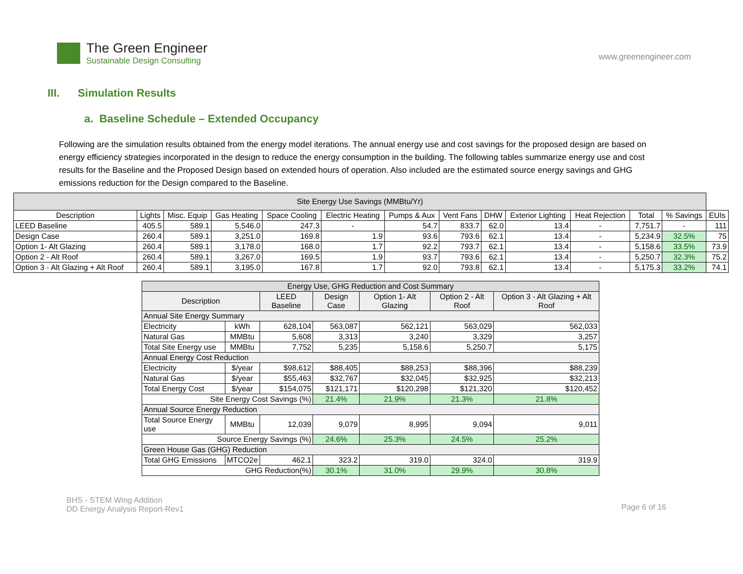The Green Engineer
Sustainable Design Consulting
www.greenengineer.com
III. Simulation Results
a. Baseline Schedule – Extended Occupancy
Following are the simulation results obtained from the energy model iterations. The annual energy use and cost savings for the proposed design are based on energy efficiency strategies incorporated in the design to reduce the energy consumption in the building. The following tables summarize energy use and cost results for the Baseline and the Proposed Design based on extended hours of operation. Also included are the estimated source energy savings and GHG emissions reduction for the Design compared to the Baseline.
| Site Energy Use Savings (MMBtu/Yr) | | | | | | | | | | | | | |
| --- | --- | --- | --- | --- | --- | --- | --- | --- | --- | --- | --- | --- | --- |
| Description | Lights | Misc. Equip | Gas Heating | Space Cooling | Electric Heating | Pumps & Aux | Vent Fans | DHW | Exterior Lighting | Heat Rejection | Total | % Savings | EUIs |
| LEED Baseline | 405.5 | 589.1 | 5,546.0 | 247.3 | - | 54.7 | 833.7 | 62.0 | 13.4 | - | 7,751.7 | - | 111 |
| Design Case | 260.4 | 589.1 | 3,251.0 | 169.8 | 1.9 | 93.6 | 793.6 | 62.1 | 13.4 | - | 5,234.9 | 32.5% | 75 |
| Option 1- Alt Glazing | 260.4 | 589.1 | 3,178.0 | 168.0 | 1.7 | 92.2 | 793.7 | 62.1 | 13.4 | - | 5,158.6 | 33.5% | 73.9 |
| Option 2 - Alt Roof | 260.4 | 589.1 | 3,267.0 | 169.5 | 1.9 | 93.7 | 793.6 | 62.1 | 13.4 | - | 5,250.7 | 32.3% | 75.2 |
| Option 3 - Alt Glazing + Alt Roof | 260.4 | 589.1 | 3,195.0 | 167.8 | 1.7 | 92.0 | 793.8 | 62.1 | 13.4 | - | 5,175.3 | 33.2% | 74.1 |
| Energy Use, GHG Reduction and Cost Summary | | | | | | |
| --- | --- | --- | --- | --- | --- | --- |
| Description | | LEED Baseline | Design Case | Option 1- Alt Glazing | Option 2 - Alt Roof | Option 3 - Alt Glazing + Alt Roof |
| Annual Site Energy Summary | | | | | | |
| Electricity | kWh | 628,104 | 563,087 | 562,121 | 563,029 | 562,033 |
| Natural Gas | MMBtu | 5,608 | 3,313 | 3,240 | 3,329 | 3,257 |
| Total Site Energy use | MMBtu | 7,752 | 5,235 | 5,158.6 | 5,250.7 | 5,175 |
| Annual Energy Cost Reduction | | | | | | |
| Electricity | $/year | $98,612 | $88,405 | $88,253 | $88,396 | $88,239 |
| Natural Gas | $/year | $55,463 | $32,767 | $32,045 | $32,925 | $32,213 |
| Total Energy Cost | $/year | $154,075 | $121,171 | $120,298 | $121,320 | $120,452 |
| Site Energy Cost Savings (%) | | | 21.4% | 21.9% | 21.3% | 21.8% |
| Annual Source Energy Reduction | | | | | | |
| Total Source Energy use | MMBtu | 12,039 | 9,079 | 8,995 | 9,094 | 9,011 |
| Source Energy Savings (%) | | | 24.6% | 25.3% | 24.5% | 25.2% |
| Green House Gas (GHG) Reduction | | | | | | |
| Total GHG Emissions | MTCO2e | 462.1 | 323.2 | 319.0 | 324.0 | 319.9 |
| GHG Reduction(%) | | | 30.1% | 31.0% | 29.9% | 30.8% |
BHS - STEM Wing Addition
DD Energy Analysis Report-Rev1
Page 6 of 16